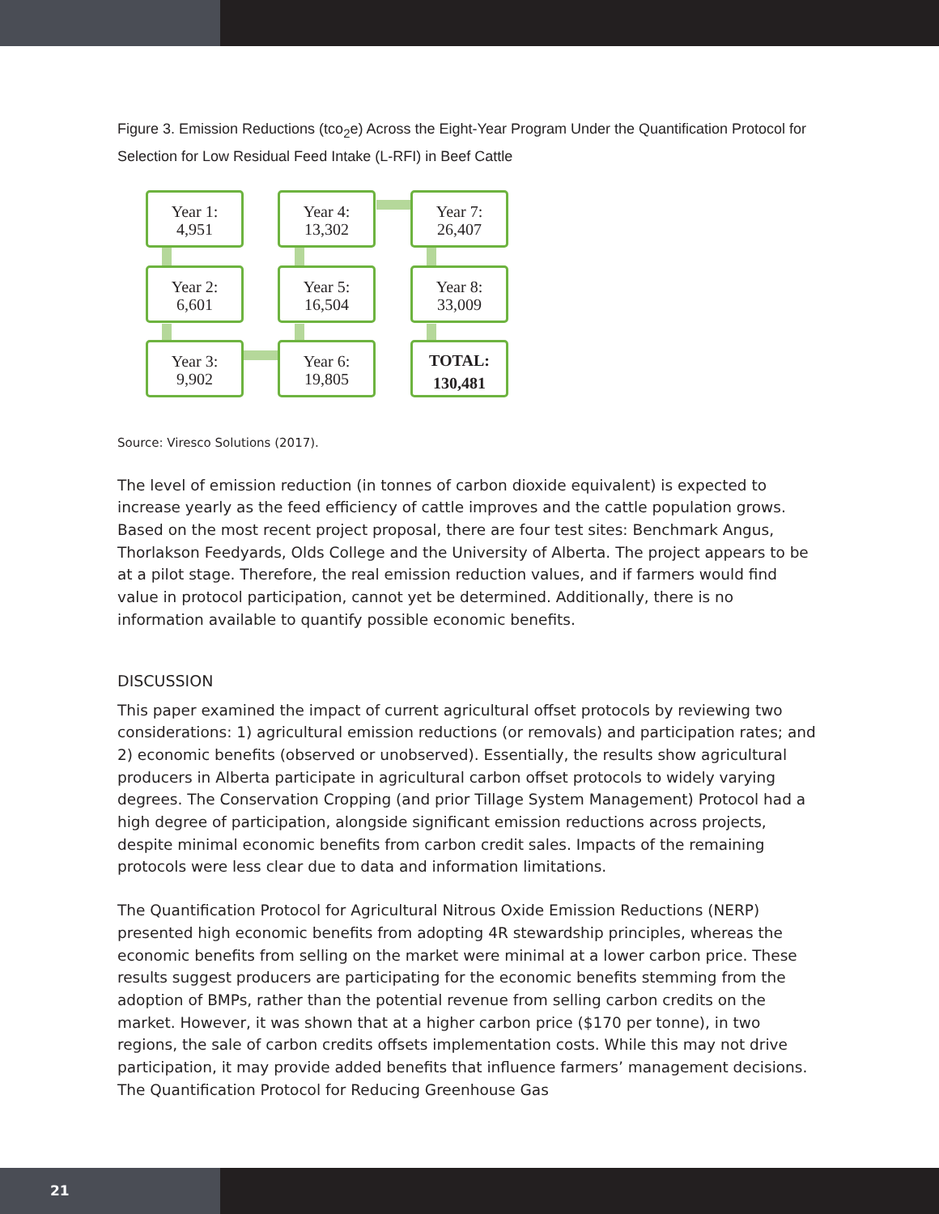Figure 3. Emission Reductions (tco<sub>2</sub>e) Across the Eight-Year Program Under the Quantification Protocol for Selection for Low Residual Feed Intake (L-RFI) in Beef Cattle
Year 1:
4,951
Year 2:
6,601
Year 3:
9,902
Year 4:
13,302
Year 5:
16,504
Year 6:
19,805
Year 7:
26,407
Year 8:
33,009
TOTAL:
130,481
Source: Viresco Solutions (2017).
The level of emission reduction (in tonnes of carbon dioxide equivalent) is expected to increase yearly as the feed efficiency of cattle improves and the cattle population grows. Based on the most recent project proposal, there are four test sites: Benchmark Angus, Thorlakson Feedyards, Olds College and the University of Alberta. The project appears to be at a pilot stage. Therefore, the real emission reduction values, and if farmers would find value in protocol participation, cannot yet be determined. Additionally, there is no information available to quantify possible economic benefits.
DISCUSSION
This paper examined the impact of current agricultural offset protocols by reviewing two considerations: 1) agricultural emission reductions (or removals) and participation rates; and 2) economic benefits (observed or unobserved). Essentially, the results show agricultural producers in Alberta participate in agricultural carbon offset protocols to widely varying degrees. The Conservation Cropping (and prior Tillage System Management) Protocol had a high degree of participation, alongside significant emission reductions across projects, despite minimal economic benefits from carbon credit sales. Impacts of the remaining protocols were less clear due to data and information limitations.
The Quantification Protocol for Agricultural Nitrous Oxide Emission Reductions (NERP) presented high economic benefits from adopting 4R stewardship principles, whereas the economic benefits from selling on the market were minimal at a lower carbon price. These results suggest producers are participating for the economic benefits stemming from the adoption of BMPs, rather than the potential revenue from selling carbon credits on the market. However, it was shown that at a higher carbon price ($170 per tonne), in two regions, the sale of carbon credits offsets implementation costs. While this may not drive participation, it may provide added benefits that influence farmers’ management decisions. The Quantification Protocol for Reducing Greenhouse Gas
21